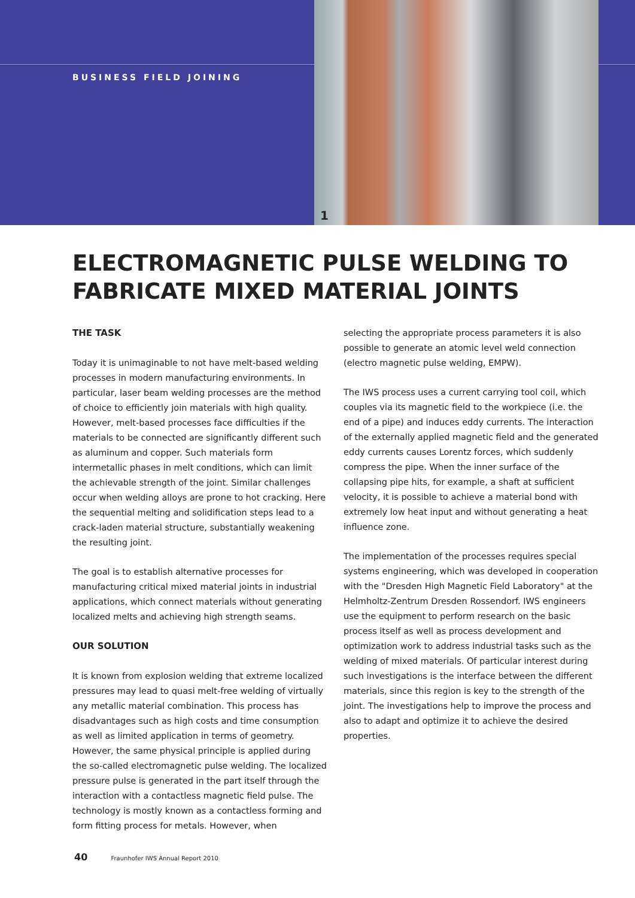BUSINESS FIELD JOINING
1
ELECTROMAGNETIC PULSE WELDING TO FABRICATE MIXED MATERIAL JOINTS
THE TASK
Today it is unimaginable to not have melt-based welding processes in modern manufacturing environments. In particular, laser beam welding processes are the method of choice to efficiently join materials with high quality. However, melt-based processes face difficulties if the materials to be connected are significantly different such as aluminum and copper. Such materials form intermetallic phases in melt conditions, which can limit the achievable strength of the joint. Similar challenges occur when welding alloys are prone to hot cracking. Here the sequential melting and solidification steps lead to a crack-laden material structure, substantially weakening the resulting joint.
The goal is to establish alternative processes for manufacturing critical mixed material joints in industrial applications, which connect materials without generating localized melts and achieving high strength seams.
OUR SOLUTION
It is known from explosion welding that extreme localized pressures may lead to quasi melt-free welding of virtually any metallic material combination. This process has disadvantages such as high costs and time consumption as well as limited application in terms of geometry. However, the same physical principle is applied during the so-called electromagnetic pulse welding. The localized pressure pulse is generated in the part itself through the interaction with a contactless magnetic field pulse. The technology is mostly known as a contactless forming and form fitting process for metals. However, when
selecting the appropriate process parameters it is also possible to generate an atomic level weld connection (electro magnetic pulse welding, EMPW).
The IWS process uses a current carrying tool coil, which couples via its magnetic field to the workpiece (i.e. the end of a pipe) and induces eddy currents. The interaction of the externally applied magnetic field and the generated eddy currents causes Lorentz forces, which suddenly compress the pipe. When the inner surface of the collapsing pipe hits, for example, a shaft at sufficient velocity, it is possible to achieve a material bond with extremely low heat input and without generating a heat influence zone.
The implementation of the processes requires special systems engineering, which was developed in cooperation with the "Dresden High Magnetic Field Laboratory" at the Helmholtz-Zentrum Dresden Rossendorf. IWS engineers use the equipment to perform research on the basic process itself as well as process development and optimization work to address industrial tasks such as the welding of mixed materials. Of particular interest during such investigations is the interface between the different materials, since this region is key to the strength of the joint. The investigations help to improve the process and also to adapt and optimize it to achieve the desired properties.
40 Fraunhofer IWS Annual Report 2010